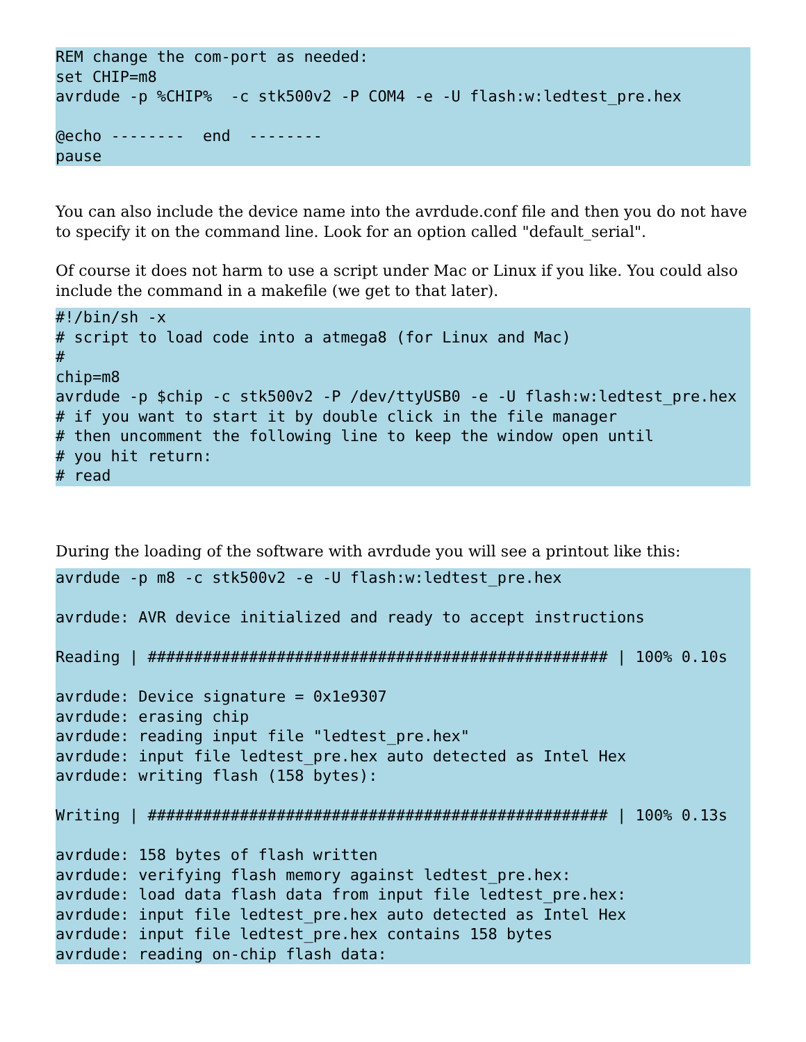REM change the com-port as needed:
set CHIP=m8
avrdude -p %CHIP%  -c stk500v2 -P COM4 -e -U flash:w:ledtest_pre.hex

@echo --------  end  --------
pause
You can also include the device name into the avrdude.conf file and then you do not have to specify it on the command line. Look for an option called "default_serial".
Of course it does not harm to use a script under Mac or Linux if you like. You could also include the command in a makefile (we get to that later).
#!/bin/sh -x
# script to load code into a atmega8 (for Linux and Mac)
#
chip=m8
avrdude -p $chip -c stk500v2 -P /dev/ttyUSB0 -e -U flash:w:ledtest_pre.hex
# if you want to start it by double click in the file manager
# then uncomment the following line to keep the window open until
# you hit return:
# read
During the loading of the software with avrdude you will see a printout like this:
avrdude -p m8 -c stk500v2 -e -U flash:w:ledtest_pre.hex

avrdude: AVR device initialized and ready to accept instructions

Reading | ################################################## | 100% 0.10s

avrdude: Device signature = 0x1e9307
avrdude: erasing chip
avrdude: reading input file "ledtest_pre.hex"
avrdude: input file ledtest_pre.hex auto detected as Intel Hex
avrdude: writing flash (158 bytes):

Writing | ################################################## | 100% 0.13s

avrdude: 158 bytes of flash written
avrdude: verifying flash memory against ledtest_pre.hex:
avrdude: load data flash data from input file ledtest_pre.hex:
avrdude: input file ledtest_pre.hex auto detected as Intel Hex
avrdude: input file ledtest_pre.hex contains 158 bytes
avrdude: reading on-chip flash data: